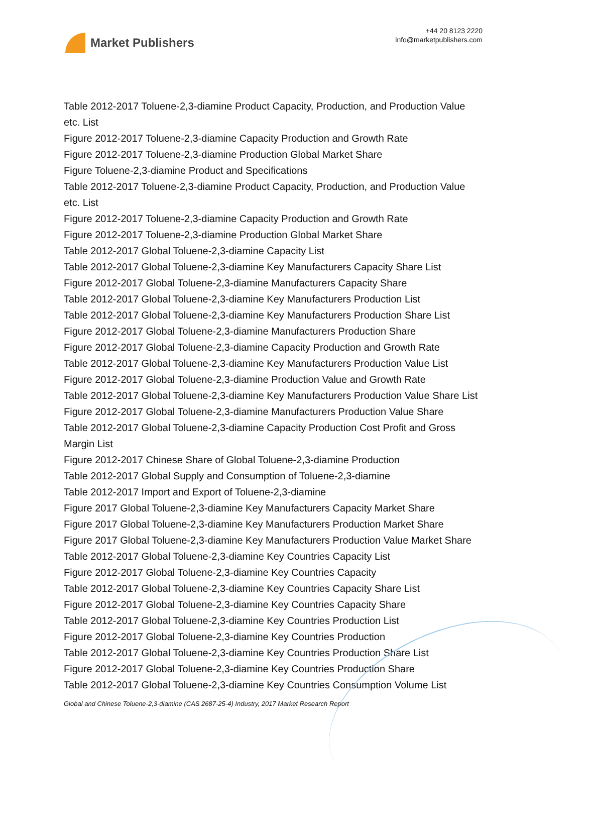Market Publishers
+44 20 8123 2220
info@marketpublishers.com
Table 2012-2017 Toluene-2,3-diamine Product Capacity, Production, and Production Value etc. List
Figure 2012-2017 Toluene-2,3-diamine Capacity Production and Growth Rate
Figure 2012-2017 Toluene-2,3-diamine Production Global Market Share
Figure Toluene-2,3-diamine Product and Specifications
Table 2012-2017 Toluene-2,3-diamine Product Capacity, Production, and Production Value etc. List
Figure 2012-2017 Toluene-2,3-diamine Capacity Production and Growth Rate
Figure 2012-2017 Toluene-2,3-diamine Production Global Market Share
Table 2012-2017 Global Toluene-2,3-diamine Capacity List
Table 2012-2017 Global Toluene-2,3-diamine Key Manufacturers Capacity Share List
Figure 2012-2017 Global Toluene-2,3-diamine Manufacturers Capacity Share
Table 2012-2017 Global Toluene-2,3-diamine Key Manufacturers Production List
Table 2012-2017 Global Toluene-2,3-diamine Key Manufacturers Production Share List
Figure 2012-2017 Global Toluene-2,3-diamine Manufacturers Production Share
Figure 2012-2017 Global Toluene-2,3-diamine Capacity Production and Growth Rate
Table 2012-2017 Global Toluene-2,3-diamine Key Manufacturers Production Value List
Figure 2012-2017 Global Toluene-2,3-diamine Production Value and Growth Rate
Table 2012-2017 Global Toluene-2,3-diamine Key Manufacturers Production Value Share List
Figure 2012-2017 Global Toluene-2,3-diamine Manufacturers Production Value Share
Table 2012-2017 Global Toluene-2,3-diamine Capacity Production Cost Profit and Gross Margin List
Figure 2012-2017 Chinese Share of Global Toluene-2,3-diamine Production
Table 2012-2017 Global Supply and Consumption of Toluene-2,3-diamine
Table 2012-2017 Import and Export of Toluene-2,3-diamine
Figure 2017 Global Toluene-2,3-diamine Key Manufacturers Capacity Market Share
Figure 2017 Global Toluene-2,3-diamine Key Manufacturers Production Market Share
Figure 2017 Global Toluene-2,3-diamine Key Manufacturers Production Value Market Share
Table 2012-2017 Global Toluene-2,3-diamine Key Countries Capacity List
Figure 2012-2017 Global Toluene-2,3-diamine Key Countries Capacity
Table 2012-2017 Global Toluene-2,3-diamine Key Countries Capacity Share List
Figure 2012-2017 Global Toluene-2,3-diamine Key Countries Capacity Share
Table 2012-2017 Global Toluene-2,3-diamine Key Countries Production List
Figure 2012-2017 Global Toluene-2,3-diamine Key Countries Production
Table 2012-2017 Global Toluene-2,3-diamine Key Countries Production Share List
Figure 2012-2017 Global Toluene-2,3-diamine Key Countries Production Share
Table 2012-2017 Global Toluene-2,3-diamine Key Countries Consumption Volume List
Global and Chinese Toluene-2,3-diamine (CAS 2687-25-4) Industry, 2017 Market Research Report